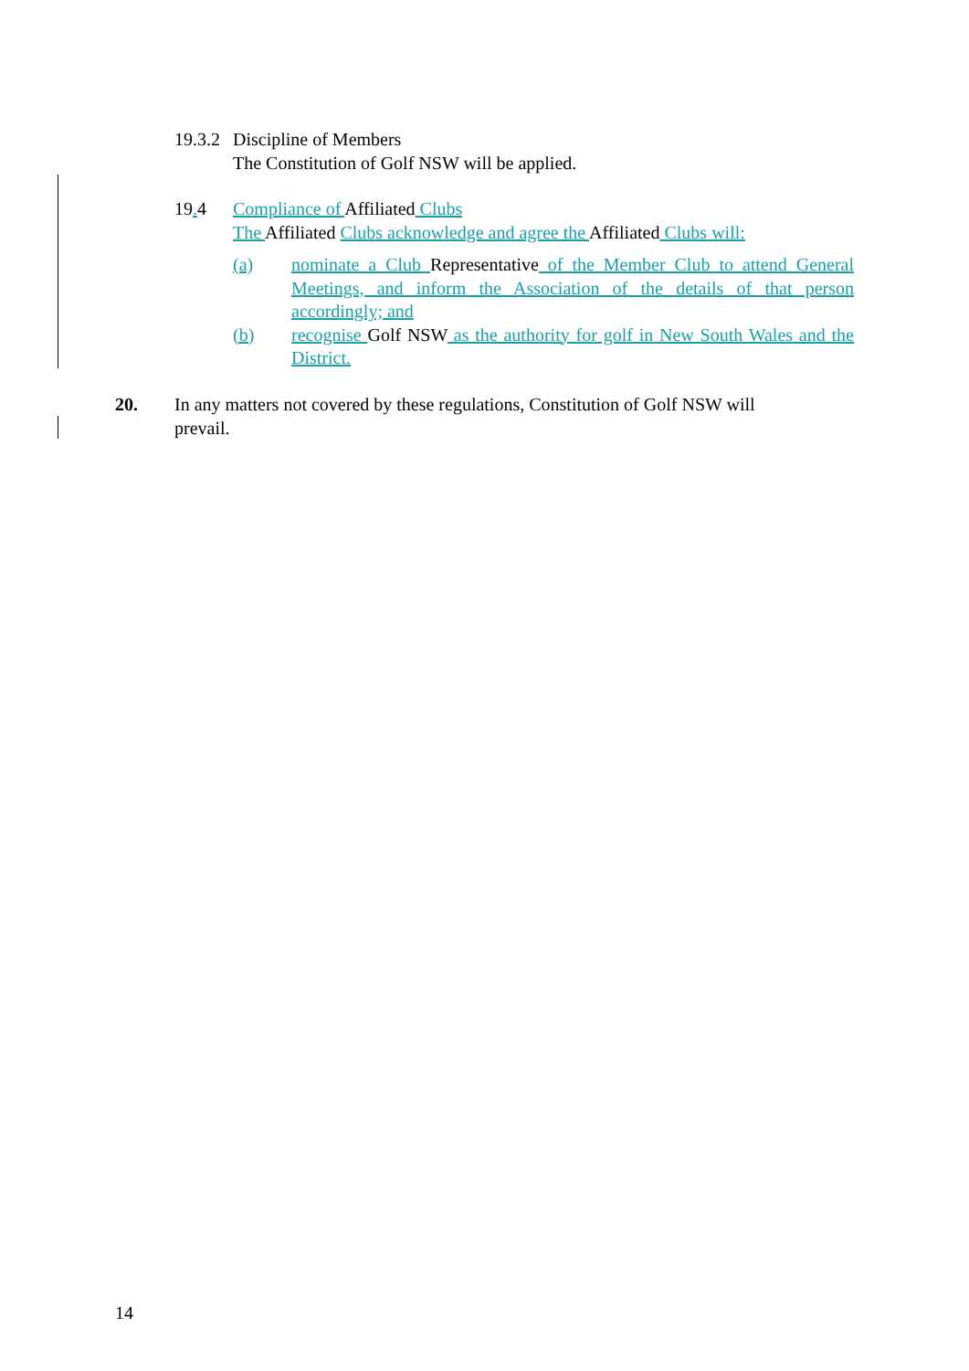19.3.2
Discipline of Members
The Constitution of Golf NSW will be applied.
19. 4 Compliance of Affiliated Clubs
The Affiliated Clubs acknowledge and agree the Affiliated Clubs will:
(a) nominate a Club Representative of the Member Club to attend General Meetings, and inform the Association of the details of that person accordingly; and
(b) recognise Golf NSW as the authority for golf in New South Wales and the District.
20. In any matters not covered by these regulations, Constitution of Golf NSW will prevail.
14